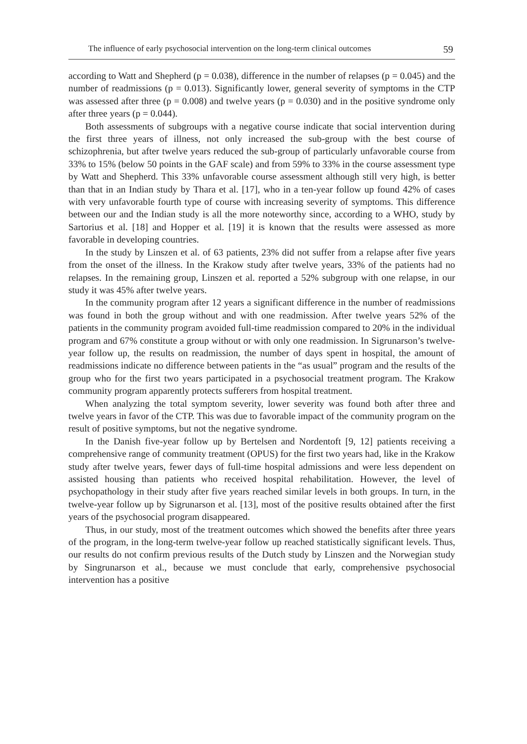The influence of early psychosocial intervention on the long-term clinical outcomes 59
according to Watt and Shepherd (p = 0.038), difference in the number of relapses (p = 0.045) and the number of readmissions (p = 0.013). Significantly lower, general severity of symptoms in the CTP was assessed after three (p = 0.008) and twelve years (p = 0.030) and in the positive syndrome only after three years (p = 0.044).
Both assessments of subgroups with a negative course indicate that social intervention during the first three years of illness, not only increased the sub-group with the best course of schizophrenia, but after twelve years reduced the sub-group of particularly unfavorable course from 33% to 15% (below 50 points in the GAF scale) and from 59% to 33% in the course assessment type by Watt and Shepherd. This 33% unfavorable course assessment although still very high, is better than that in an Indian study by Thara et al. [17], who in a ten-year follow up found 42% of cases with very unfavorable fourth type of course with increasing severity of symptoms. This difference between our and the Indian study is all the more noteworthy since, according to a WHO, study by Sartorius et al. [18] and Hopper et al. [19] it is known that the results were assessed as more favorable in developing countries.
In the study by Linszen et al. of 63 patients, 23% did not suffer from a relapse after five years from the onset of the illness. In the Krakow study after twelve years, 33% of the patients had no relapses. In the remaining group, Linszen et al. reported a 52% subgroup with one relapse, in our study it was 45% after twelve years.
In the community program after 12 years a significant difference in the number of readmissions was found in both the group without and with one readmission. After twelve years 52% of the patients in the community program avoided full-time readmission compared to 20% in the individual program and 67% constitute a group without or with only one readmission. In Sigrunarson’s twelve-year follow up, the results on readmission, the number of days spent in hospital, the amount of readmissions indicate no difference between patients in the “as usual” program and the results of the group who for the first two years participated in a psychosocial treatment program. The Krakow community program apparently protects sufferers from hospital treatment.
When analyzing the total symptom severity, lower severity was found both after three and twelve years in favor of the CTP. This was due to favorable impact of the community program on the result of positive symptoms, but not the negative syndrome.
In the Danish five-year follow up by Bertelsen and Nordentoft [9, 12] patients receiving a comprehensive range of community treatment (OPUS) for the first two years had, like in the Krakow study after twelve years, fewer days of full-time hospital admissions and were less dependent on assisted housing than patients who received hospital rehabilitation. However, the level of psychopathology in their study after five years reached similar levels in both groups. In turn, in the twelve-year follow up by Sigrunarson et al. [13], most of the positive results obtained after the first years of the psychosocial program disappeared.
Thus, in our study, most of the treatment outcomes which showed the benefits after three years of the program, in the long-term twelve-year follow up reached statistically significant levels. Thus, our results do not confirm previous results of the Dutch study by Linszen and the Norwegian study by Singrunarson et al., because we must conclude that early, comprehensive psychosocial intervention has a positive